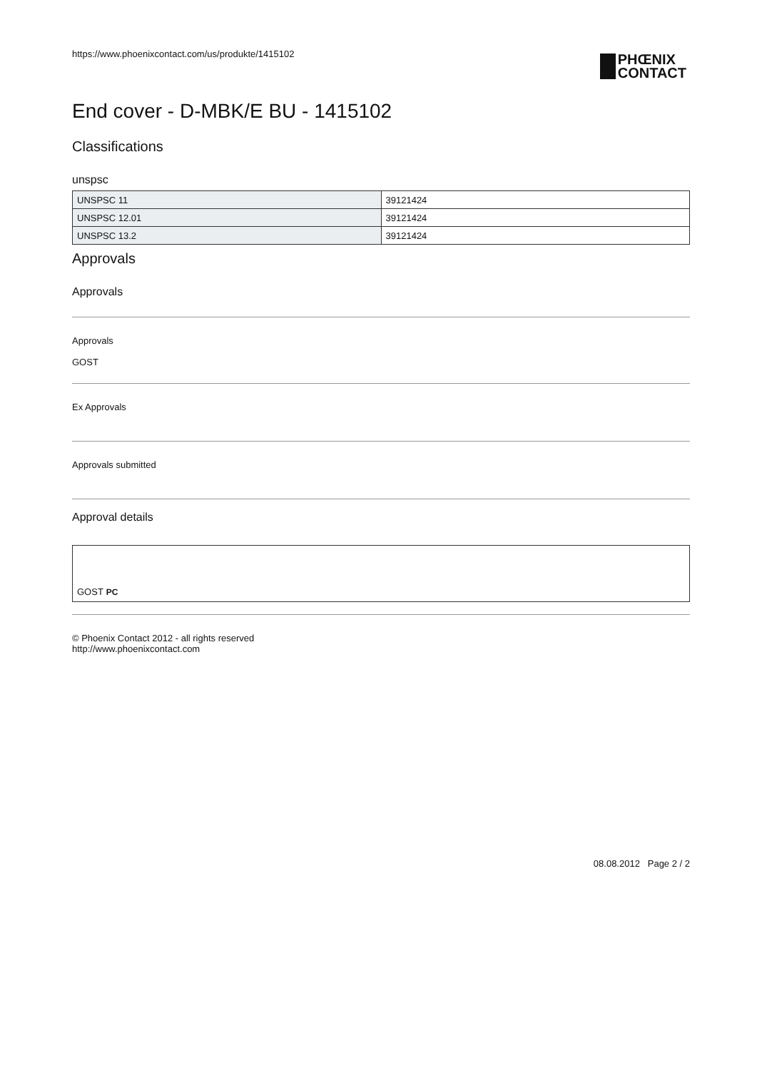https://www.phoenixcontact.com/us/produkte/1415102
PHŒNIX
CONTACT
End cover - D-MBK/E BU - 1415102
Classifications
unspsc
| UNSPSC 11 | 39121424 |
| UNSPSC 12.01 | 39121424 |
| UNSPSC 13.2 | 39121424 |
Approvals
Approvals
Approvals
GOST
Ex Approvals
Approvals submitted
Approval details
GOST PC
© Phoenix Contact 2012 - all rights reserved
http://www.phoenixcontact.com
08.08.2012 Page 2 / 2